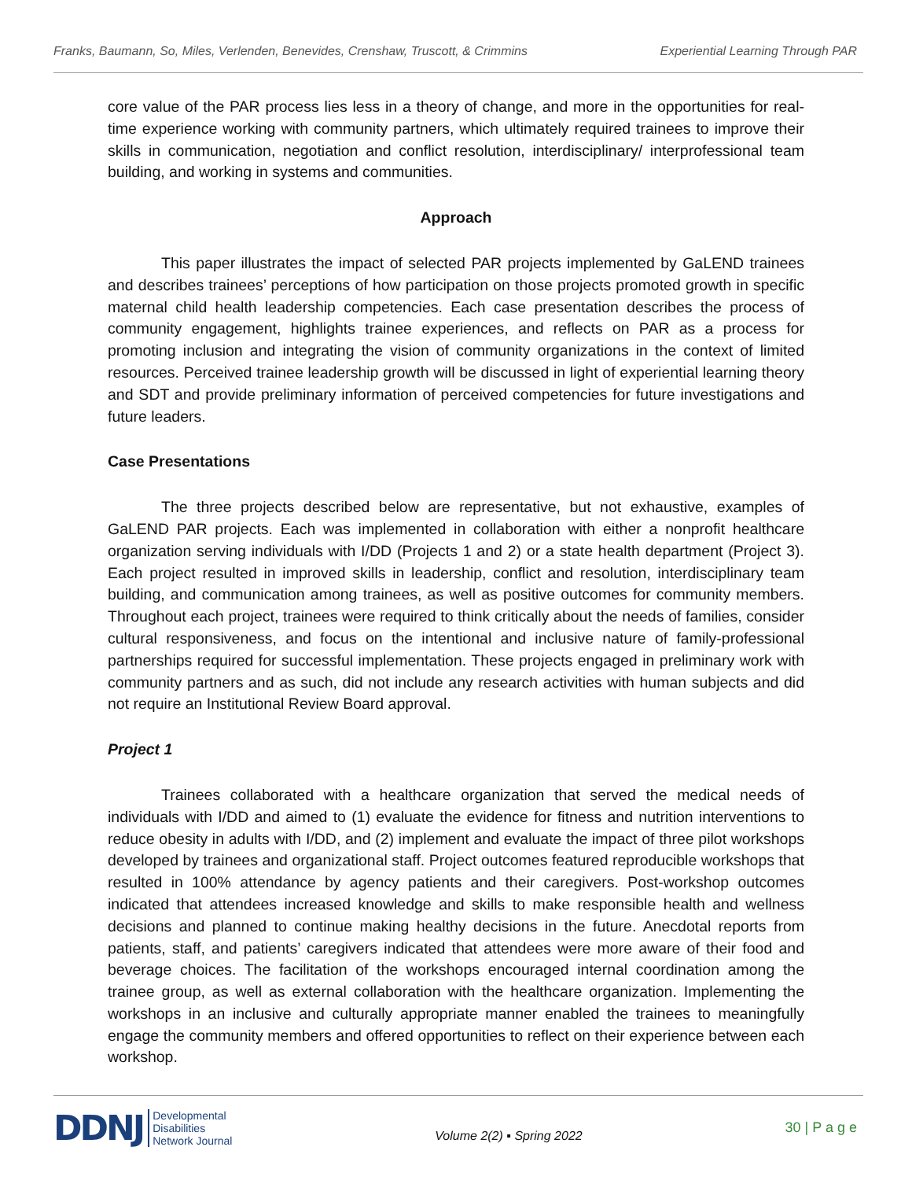Franks, Baumann, So, Miles, Verlenden, Benevides, Crenshaw, Truscott, & Crimmins Experiential Learning Through PAR
core value of the PAR process lies less in a theory of change, and more in the opportunities for real-time experience working with community partners, which ultimately required trainees to improve their skills in communication, negotiation and conflict resolution, interdisciplinary/ interprofessional team building, and working in systems and communities.
Approach
This paper illustrates the impact of selected PAR projects implemented by GaLEND trainees and describes trainees’ perceptions of how participation on those projects promoted growth in specific maternal child health leadership competencies. Each case presentation describes the process of community engagement, highlights trainee experiences, and reflects on PAR as a process for promoting inclusion and integrating the vision of community organizations in the context of limited resources. Perceived trainee leadership growth will be discussed in light of experiential learning theory and SDT and provide preliminary information of perceived competencies for future investigations and future leaders.
Case Presentations
The three projects described below are representative, but not exhaustive, examples of GaLEND PAR projects. Each was implemented in collaboration with either a nonprofit healthcare organization serving individuals with I/DD (Projects 1 and 2) or a state health department (Project 3). Each project resulted in improved skills in leadership, conflict and resolution, interdisciplinary team building, and communication among trainees, as well as positive outcomes for community members. Throughout each project, trainees were required to think critically about the needs of families, consider cultural responsiveness, and focus on the intentional and inclusive nature of family-professional partnerships required for successful implementation. These projects engaged in preliminary work with community partners and as such, did not include any research activities with human subjects and did not require an Institutional Review Board approval.
Project 1
Trainees collaborated with a healthcare organization that served the medical needs of individuals with I/DD and aimed to (1) evaluate the evidence for fitness and nutrition interventions to reduce obesity in adults with I/DD, and (2) implement and evaluate the impact of three pilot workshops developed by trainees and organizational staff. Project outcomes featured reproducible workshops that resulted in 100% attendance by agency patients and their caregivers. Post-workshop outcomes indicated that attendees increased knowledge and skills to make responsible health and wellness decisions and planned to continue making healthy decisions in the future. Anecdotal reports from patients, staff, and patients’ caregivers indicated that attendees were more aware of their food and beverage choices. The facilitation of the workshops encouraged internal coordination among the trainee group, as well as external collaboration with the healthcare organization. Implementing the workshops in an inclusive and culturally appropriate manner enabled the trainees to meaningfully engage the community members and offered opportunities to reflect on their experience between each workshop.
DDNJ Developmental
Disabilities
Network Journal Volume 2(2) ▪ Spring 2022 30 | P a g e